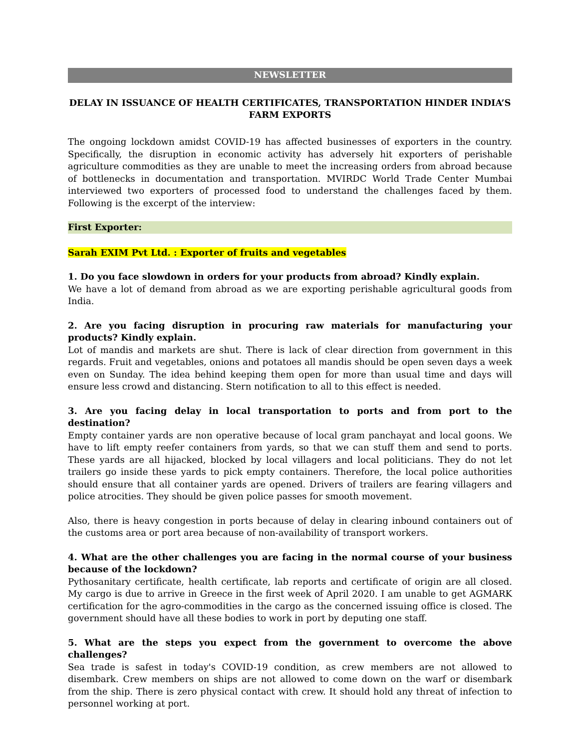NEWSLETTER
DELAY IN ISSUANCE OF HEALTH CERTIFICATES, TRANSPORTATION HINDER INDIA’S FARM EXPORTS
The ongoing lockdown amidst COVID-19 has affected businesses of exporters in the country. Specifically, the disruption in economic activity has adversely hit exporters of perishable agriculture commodities as they are unable to meet the increasing orders from abroad because of bottlenecks in documentation and transportation. MVIRDC World Trade Center Mumbai interviewed two exporters of processed food to understand the challenges faced by them. Following is the excerpt of the interview:
First Exporter:
Sarah EXIM Pvt Ltd. : Exporter of fruits and vegetables
1. Do you face slowdown in orders for your products from abroad? Kindly explain.
We have a lot of demand from abroad as we are exporting perishable agricultural goods from India.
2. Are you facing disruption in procuring raw materials for manufacturing your products? Kindly explain.
Lot of mandis and markets are shut. There is lack of clear direction from government in this regards. Fruit and vegetables, onions and potatoes all mandis should be open seven days a week even on Sunday. The idea behind keeping them open for more than usual time and days will ensure less crowd and distancing. Stern notification to all to this effect is needed.
3. Are you facing delay in local transportation to ports and from port to the destination?
Empty container yards are non operative because of local gram panchayat and local goons. We have to lift empty reefer containers from yards, so that we can stuff them and send to ports. These yards are all hijacked, blocked by local villagers and local politicians. They do not let trailers go inside these yards to pick empty containers. Therefore, the local police authorities should ensure that all container yards are opened. Drivers of trailers are fearing villagers and police atrocities. They should be given police passes for smooth movement.
Also, there is heavy congestion in ports because of delay in clearing inbound containers out of the customs area or port area because of non-availability of transport workers.
4. What are the other challenges you are facing in the normal course of your business because of the lockdown?
Pythosanitary certificate, health certificate, lab reports and certificate of origin are all closed. My cargo is due to arrive in Greece in the first week of April 2020. I am unable to get AGMARK certification for the agro-commodities in the cargo as the concerned issuing office is closed. The government should have all these bodies to work in port by deputing one staff.
5. What are the steps you expect from the government to overcome the above challenges?
Sea trade is safest in today's COVID-19 condition, as crew members are not allowed to disembark. Crew members on ships are not allowed to come down on the warf or disembark from the ship. There is zero physical contact with crew. It should hold any threat of infection to personnel working at port.